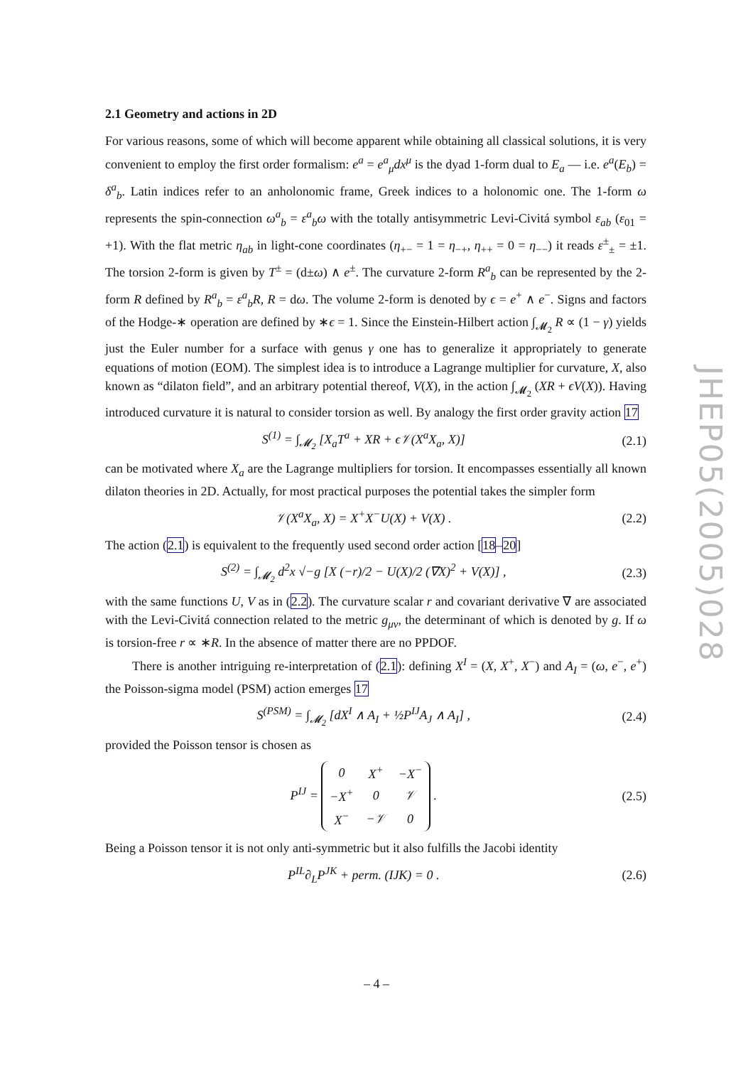2.1 Geometry and actions in 2D
For various reasons, some of which will become apparent while obtaining all classical solutions, it is very convenient to employ the first order formalism: e<sup>a</sup> = e<sup>a</sup><sub>μ</sub>dx<sup>μ</sup> is the dyad 1-form dual to E<sub>a</sub> — i.e. e<sup>a</sup>(E<sub>b</sub>) = δ<sup>a</sup><sub>b</sub>. Latin indices refer to an anholonomic frame, Greek indices to a holonomic one. The 1-form ω represents the spin-connection ω<sup>a</sup><sub>b</sub> = ε<sup>a</sup><sub>b</sub>ω with the totally antisymmetric Levi-Civitá symbol ε<sub>ab</sub> (ε<sub>01</sub> = +1). With the flat metric η<sub>ab</sub> in light-cone coordinates (η<sub>+−</sub> = 1 = η<sub>−+</sub>, η<sub>++</sub> = 0 = η<sub>−−</sub>) it reads ε<sup>±</sup><sub>±</sub> = ±1. The torsion 2-form is given by T<sup>±</sup> = (d±ω) ∧ e<sup>±</sup>. The curvature 2-form R<sup>a</sup><sub>b</sub> can be represented by the 2-form R defined by R<sup>a</sup><sub>b</sub> = ε<sup>a</sup><sub>b</sub>R, R = dω. The volume 2-form is denoted by ϵ = e<sup>+</sup> ∧ e<sup>−</sup>. Signs and factors of the Hodge-∗ operation are defined by ∗ϵ = 1. Since the Einstein-Hilbert action ∫<sub>𝓜<sub>2</sub></sub> R ∝ (1 − γ) yields just the Euler number for a surface with genus γ one has to generalize it appropriately to generate equations of motion (EOM). The simplest idea is to introduce a Lagrange multiplier for curvature, X, also known as “dilaton field”, and an arbitrary potential thereof, V(X), in the action ∫<sub>𝓜<sub>2</sub></sub> (XR + ϵV(X)). Having introduced curvature it is natural to consider torsion as well. By analogy the first order gravity action 17
S<sup>(1)</sup> = ∫<sub>𝓜<sub>2</sub></sub> [X<sub>a</sub>T<sup>a</sup> + XR + ϵ𝒱(X<sup>a</sup>X<sub>a</sub>, X)] (2.1)
can be motivated where X<sub>a</sub> are the Lagrange multipliers for torsion. It encompasses essentially all known dilaton theories in 2D. Actually, for most practical purposes the potential takes the simpler form
𝒱(X<sup>a</sup>X<sub>a</sub>, X) = X<sup>+</sup>X<sup>−</sup>U(X) + V(X) . (2.2)
The action (2.1) is equivalent to the frequently used second order action [18–20]
S<sup>(2)</sup> = ∫<sub>𝓜<sub>2</sub></sub> d<sup>2</sup>x √−g [X (−r)/2 − U(X)/2 (∇X)<sup>2</sup> + V(X)] , (2.3)
with the same functions U, V as in (2.2). The curvature scalar r and covariant derivative ∇ are associated with the Levi-Civitá connection related to the metric g<sub>μν</sub>, the determinant of which is denoted by g. If ω is torsion-free r ∝ ∗R. In the absence of matter there are no PPDOF.
There is another intriguing re-interpretation of (2.1): defining X<sup>I</sup> = (X, X<sup>+</sup>, X<sup>−</sup>) and A<sub>I</sub> = (ω, e<sup>−</sup>, e<sup>+</sup>) the Poisson-sigma model (PSM) action emerges 17
S<sup>(PSM)</sup> = ∫<sub>𝓜<sub>2</sub></sub> [dX<sup>I</sup> ∧ A<sub>I</sub> + ½P<sup>IJ</sup>A<sub>J</sub> ∧ A<sub>I</sub>] , (2.4)
provided the Poisson tensor is chosen as
P<sup>IJ</sup> =
| 0 | X<sup>+</sup> | −X<sup>−</sup> |
| −X<sup>+</sup> | 0 | 𝒱 |
| X<sup>−</sup> | −𝒱 | 0 |
. (2.5)
Being a Poisson tensor it is not only anti-symmetric but it also fulfills the Jacobi identity
P<sup>IL</sup>∂<sub>L</sub>P<sup>JK</sup> + perm. (IJK) = 0 . (2.6)
JHEP05(2005)028
– 4 –